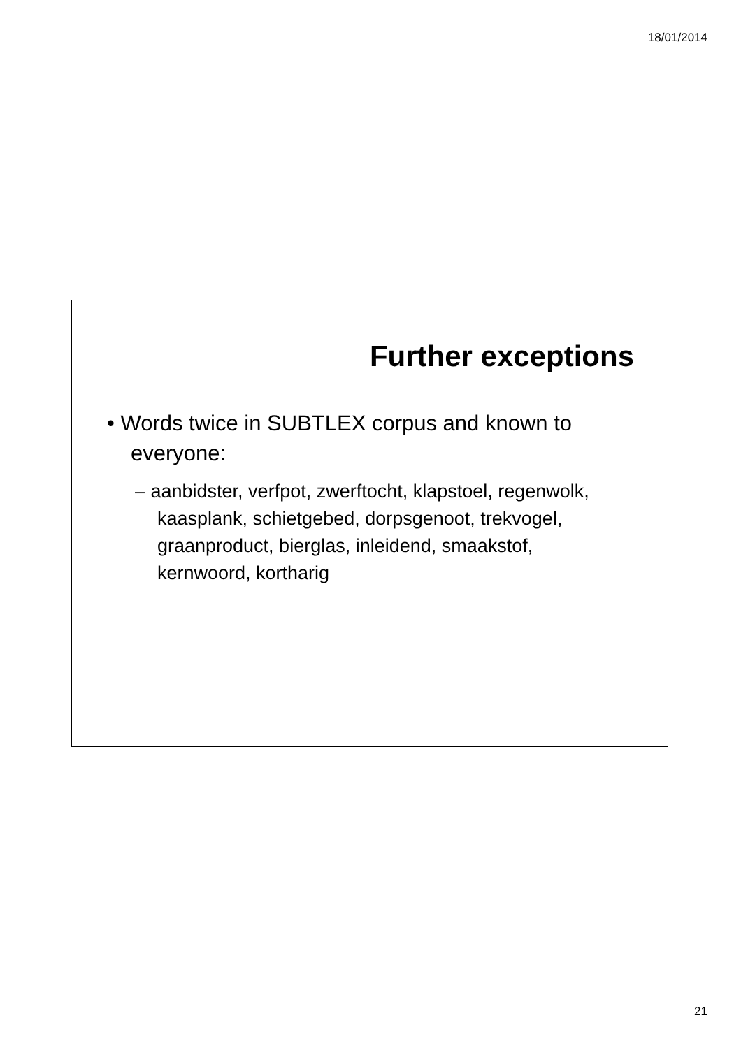18/01/2014
Further exceptions
• Words twice in SUBTLEX corpus and known to everyone:
– aanbidster, verfpot, zwerftocht, klapstoel, regenwolk, kaasplank, schietgebed, dorpsgenoot, trekvogel, graanproduct, bierglas, inleidend, smaakstof, kernwoord, kortharig
21